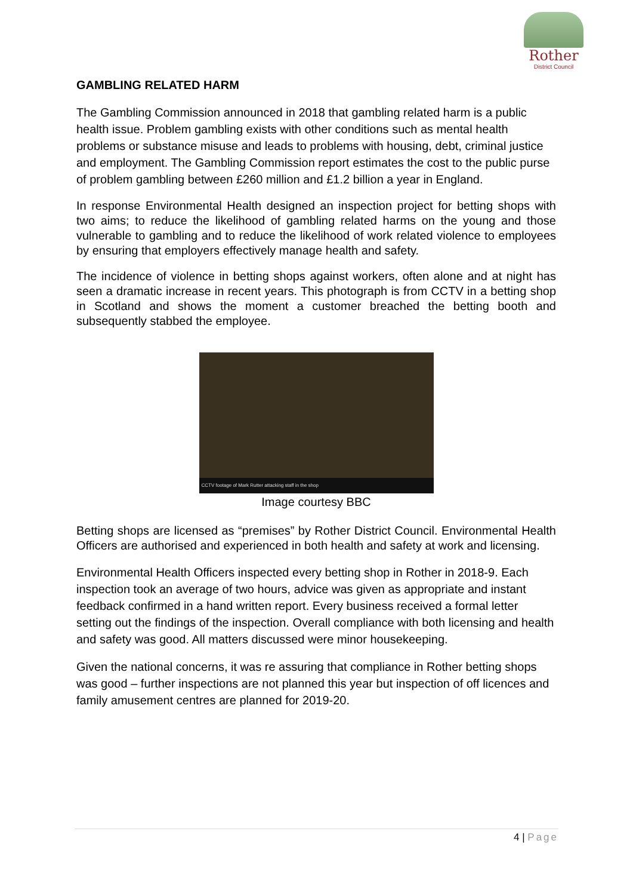Rother
District Council
GAMBLING RELATED HARM
The Gambling Commission announced in 2018 that gambling related harm is a public health issue. Problem gambling exists with other conditions such as mental health problems or substance misuse and leads to problems with housing, debt, criminal justice and employment. The Gambling Commission report estimates the cost to the public purse of problem gambling between £260 million and £1.2 billion a year in England.
In response Environmental Health designed an inspection project for betting shops with two aims; to reduce the likelihood of gambling related harms on the young and those vulnerable to gambling and to reduce the likelihood of work related violence to employees by ensuring that employers effectively manage health and safety.
The incidence of violence in betting shops against workers, often alone and at night has seen a dramatic increase in recent years. This photograph is from CCTV in a betting shop in Scotland and shows the moment a customer breached the betting booth and subsequently stabbed the employee.
CCTV footage of Mark Rutter attacking staff in the shop
Image courtesy BBC
Betting shops are licensed as “premises” by Rother District Council. Environmental Health Officers are authorised and experienced in both health and safety at work and licensing.
Environmental Health Officers inspected every betting shop in Rother in 2018-9. Each inspection took an average of two hours, advice was given as appropriate and instant feedback confirmed in a hand written report. Every business received a formal letter setting out the findings of the inspection. Overall compliance with both licensing and health and safety was good. All matters discussed were minor housekeeping.
Given the national concerns, it was re assuring that compliance in Rother betting shops was good – further inspections are not planned this year but inspection of off licences and family amusement centres are planned for 2019-20.
4 | Page